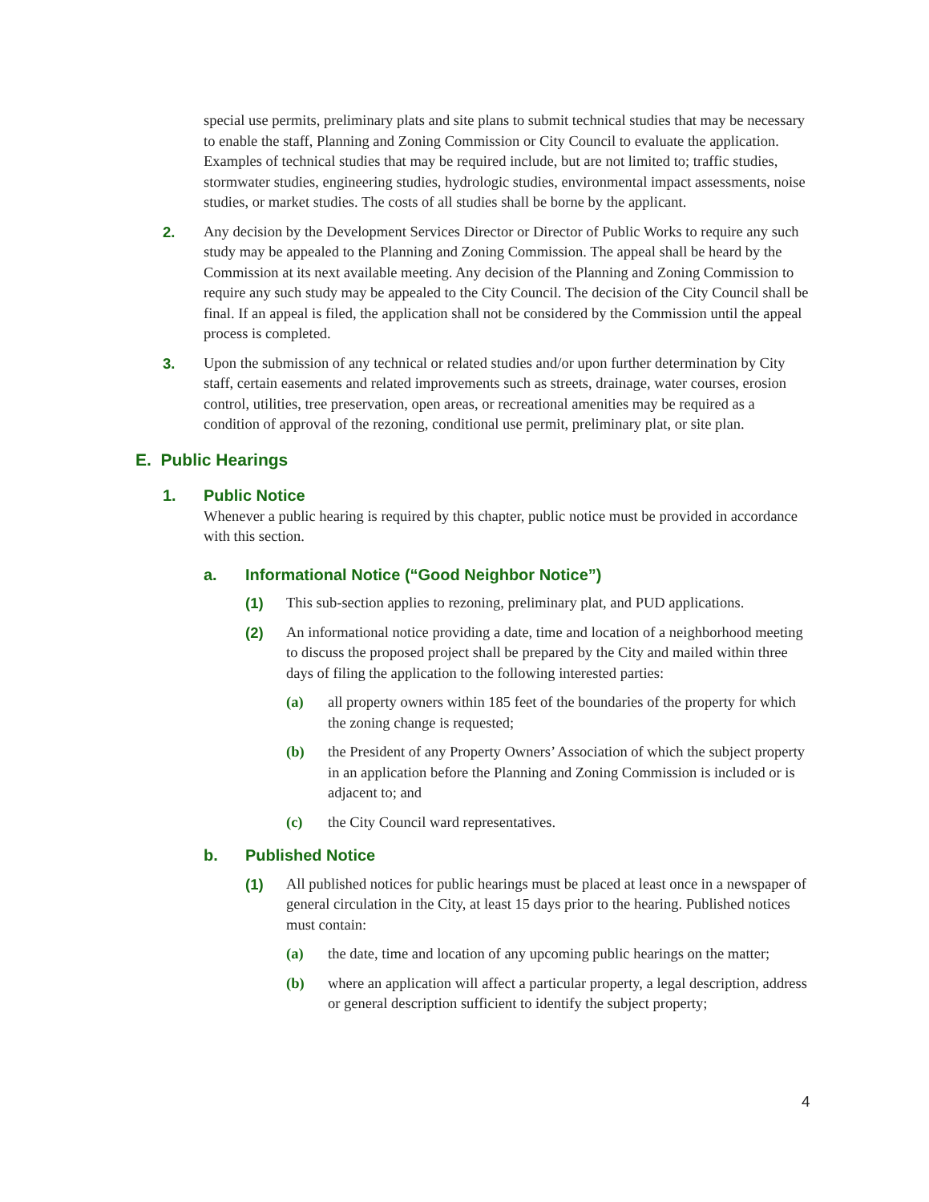special use permits, preliminary plats and site plans to submit technical studies that may be necessary to enable the staff, Planning and Zoning Commission or City Council to evaluate the application. Examples of technical studies that may be required include, but are not limited to; traffic studies, stormwater studies, engineering studies, hydrologic studies, environmental impact assessments, noise studies, or market studies. The costs of all studies shall be borne by the applicant.
2. Any decision by the Development Services Director or Director of Public Works to require any such study may be appealed to the Planning and Zoning Commission. The appeal shall be heard by the Commission at its next available meeting. Any decision of the Planning and Zoning Commission to require any such study may be appealed to the City Council. The decision of the City Council shall be final. If an appeal is filed, the application shall not be considered by the Commission until the appeal process is completed.
3. Upon the submission of any technical or related studies and/or upon further determination by City staff, certain easements and related improvements such as streets, drainage, water courses, erosion control, utilities, tree preservation, open areas, or recreational amenities may be required as a condition of approval of the rezoning, conditional use permit, preliminary plat, or site plan.
E. Public Hearings
1. Public Notice
Whenever a public hearing is required by this chapter, public notice must be provided in accordance with this section.
a. Informational Notice (“Good Neighbor Notice”)
(1) This sub-section applies to rezoning, preliminary plat, and PUD applications.
(2) An informational notice providing a date, time and location of a neighborhood meeting to discuss the proposed project shall be prepared by the City and mailed within three days of filing the application to the following interested parties:
(a) all property owners within 185 feet of the boundaries of the property for which the zoning change is requested;
(b) the President of any Property Owners’ Association of which the subject property in an application before the Planning and Zoning Commission is included or is adjacent to; and
(c) the City Council ward representatives.
b. Published Notice
(1) All published notices for public hearings must be placed at least once in a newspaper of general circulation in the City, at least 15 days prior to the hearing. Published notices must contain:
(a) the date, time and location of any upcoming public hearings on the matter;
(b) where an application will affect a particular property, a legal description, address or general description sufficient to identify the subject property;
4